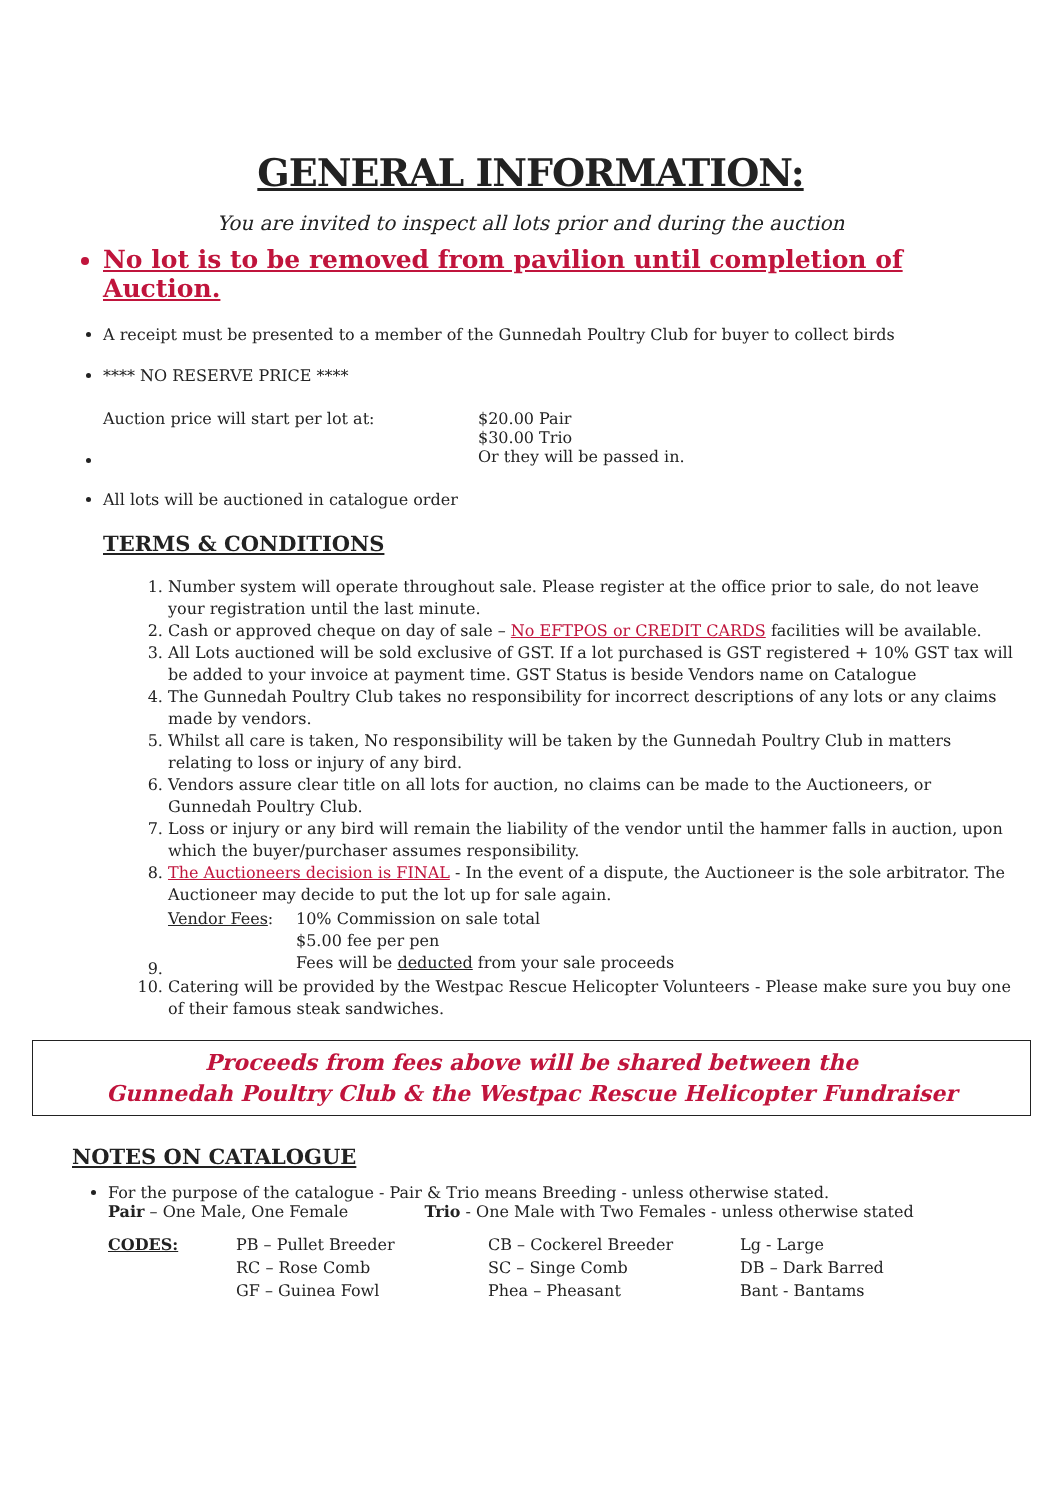GENERAL INFORMATION:
You are invited to inspect all lots prior and during the auction
No lot is to be removed from pavilion until completion of Auction.
A receipt must be presented to a member of the Gunnedah Poultry Club for buyer to collect birds
**** NO RESERVE PRICE ****
| Auction price will start per lot at: | $20.00 Pair $30.00 Trio Or they will be passed in. |
All lots will be auctioned in catalogue order
TERMS & CONDITIONS
1. Number system will operate throughout sale. Please register at the office prior to sale, do not leave your registration until the last minute.
2. Cash or approved cheque on day of sale – No EFTPOS or CREDIT CARDS facilities will be available.
3. All Lots auctioned will be sold exclusive of GST. If a lot purchased is GST registered + 10% GST tax will be added to your invoice at payment time. GST Status is beside Vendors name on Catalogue
4. The Gunnedah Poultry Club takes no responsibility for incorrect descriptions of any lots or any claims made by vendors.
5. Whilst all care is taken, No responsibility will be taken by the Gunnedah Poultry Club in matters relating to loss or injury of any bird.
6. Vendors assure clear title on all lots for auction, no claims can be made to the Auctioneers, or Gunnedah Poultry Club.
7. Loss or injury or any bird will remain the liability of the vendor until the hammer falls in auction, upon which the buyer/purchaser assumes responsibility.
8. The Auctioneers decision is FINAL - In the event of a dispute, the Auctioneer is the sole arbitrator. The Auctioneer may decide to put the lot up for sale again.
9.
| Vendor Fees : | 10% Commission on sale total $5.00 fee per pen Fees will be deducted from your sale proceeds |
10. Catering will be provided by the Westpac Rescue Helicopter Volunteers - Please make sure you buy one of their famous steak sandwiches.
Proceeds from fees above will be shared between the
Gunnedah Poultry Club & the Westpac Rescue Helicopter Fundraiser
NOTES ON CATALOGUE
For the purpose of the catalogue - Pair & Trio means Breeding - unless otherwise stated.
Pair – One Male, One Female Trio - One Male with Two Females - unless otherwise stated
| CODES: | PB – Pullet Breeder | CB – Cockerel Breeder | Lg - Large |
| | RC – Rose Comb | SC – Singe Comb | DB – Dark Barred |
| | GF – Guinea Fowl | Phea – Pheasant | Bant - Bantams |